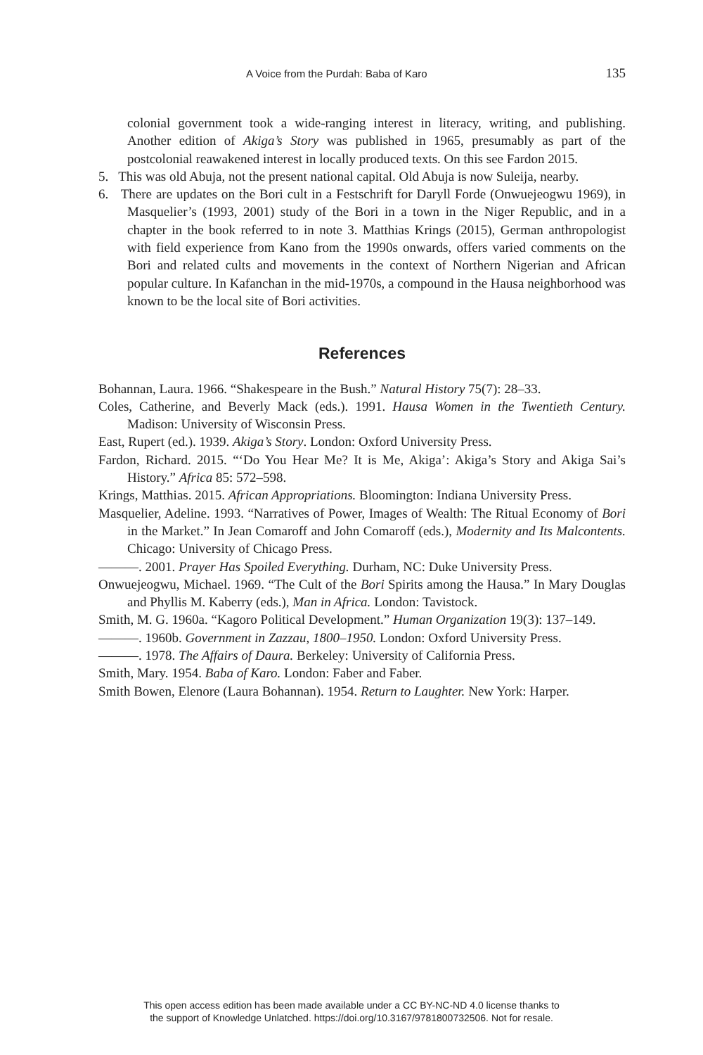A Voice from the Purdah: Baba of Karo 135
colonial government took a wide-ranging interest in literacy, writing, and publishing. Another edition of Akiga’s Story was published in 1965, presumably as part of the postcolonial reawakened interest in locally produced texts. On this see Fardon 2015.
5. This was old Abuja, not the present national capital. Old Abuja is now Suleija, nearby.
6. There are updates on the Bori cult in a Festschrift for Daryll Forde (Onwuejeogwu 1969), in Masquelier’s (1993, 2001) study of the Bori in a town in the Niger Republic, and in a chapter in the book referred to in note 3. Matthias Krings (2015), German anthropologist with field experience from Kano from the 1990s onwards, offers varied comments on the Bori and related cults and movements in the context of Northern Nigerian and African popular culture. In Kafanchan in the mid-1970s, a compound in the Hausa neighborhood was known to be the local site of Bori activities.
References
Bohannan, Laura. 1966. “Shakespeare in the Bush.” Natural History 75(7): 28–33.
Coles, Catherine, and Beverly Mack (eds.). 1991. Hausa Women in the Twentieth Century. Madison: University of Wisconsin Press.
East, Rupert (ed.). 1939. Akiga’s Story. London: Oxford University Press.
Fardon, Richard. 2015. “‘Do You Hear Me? It is Me, Akiga’: Akiga’s Story and Akiga Sai’s History.” Africa 85: 572–598.
Krings, Matthias. 2015. African Appropriations. Bloomington: Indiana University Press.
Masquelier, Adeline. 1993. “Narratives of Power, Images of Wealth: The Ritual Economy of Bori in the Market.” In Jean Comaroff and John Comaroff (eds.), Modernity and Its Malcontents. Chicago: University of Chicago Press.
———. 2001. Prayer Has Spoiled Everything. Durham, NC: Duke University Press.
Onwuejeogwu, Michael. 1969. “The Cult of the Bori Spirits among the Hausa.” In Mary Douglas and Phyllis M. Kaberry (eds.), Man in Africa. London: Tavistock.
Smith, M. G. 1960a. “Kagoro Political Development.” Human Organization 19(3): 137–149.
———. 1960b. Government in Zazzau, 1800–1950. London: Oxford University Press.
———. 1978. The Affairs of Daura. Berkeley: University of California Press.
Smith, Mary. 1954. Baba of Karo. London: Faber and Faber.
Smith Bowen, Elenore (Laura Bohannan). 1954. Return to Laughter. New York: Harper.
This open access edition has been made available under a CC BY-NC-ND 4.0 license thanks to
the support of Knowledge Unlatched. https://doi.org/10.3167/9781800732506. Not for resale.